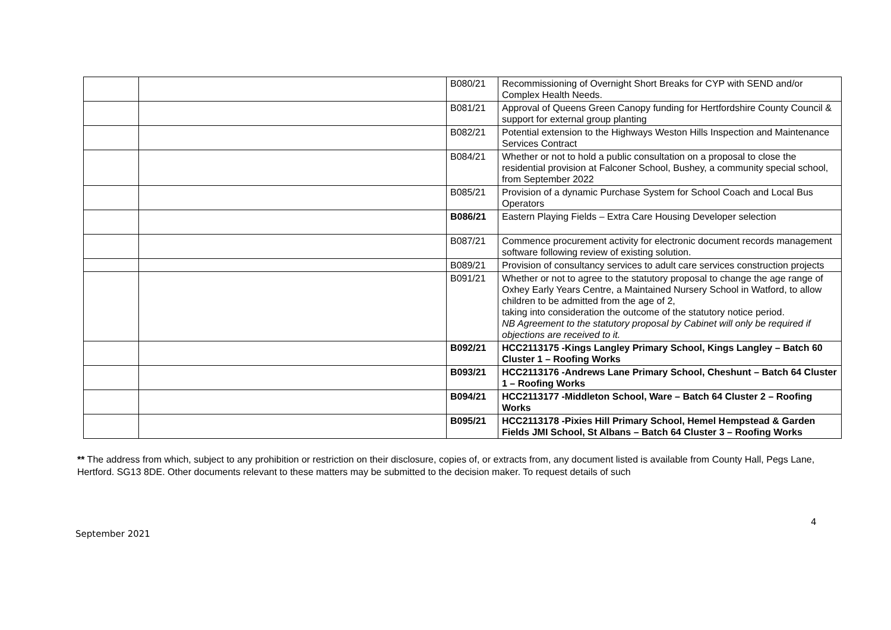| | | B080/21 | Recommissioning of Overnight Short Breaks for CYP with SEND and/or Complex Health Needs. |
| | | B081/21 | Approval of Queens Green Canopy funding for Hertfordshire County Council & support for external group planting |
| | | B082/21 | Potential extension to the Highways Weston Hills Inspection and Maintenance Services Contract |
| | | B084/21 | Whether or not to hold a public consultation on a proposal to close the residential provision at Falconer School, Bushey, a community special school, from September 2022 |
| | | B085/21 | Provision of a dynamic Purchase System for School Coach and Local Bus Operators |
| | | B086/21 | Eastern Playing Fields – Extra Care Housing Developer selection |
| | | B087/21 | Commence procurement activity for electronic document records management software following review of existing solution. |
| | | B089/21 | Provision of consultancy services to adult care services construction projects |
| | | B091/21 | Whether or not to agree to the statutory proposal to change the age range of Oxhey Early Years Centre, a Maintained Nursery School in Watford, to allow children to be admitted from the age of 2, taking into consideration the outcome of the statutory notice period. NB Agreement to the statutory proposal by Cabinet will only be required if objections are received to it. |
| | | B092/21 | HCC2113175 -Kings Langley Primary School, Kings Langley – Batch 60 Cluster 1 – Roofing Works |
| | | B093/21 | HCC2113176 -Andrews Lane Primary School, Cheshunt – Batch 64 Cluster 1 – Roofing Works |
| | | B094/21 | HCC2113177 -Middleton School, Ware – Batch 64 Cluster 2 – Roofing Works |
| | | B095/21 | HCC2113178 -Pixies Hill Primary School, Hemel Hempstead & Garden Fields JMI School, St Albans – Batch 64 Cluster 3 – Roofing Works |
** The address from which, subject to any prohibition or restriction on their disclosure, copies of, or extracts from, any document listed is available from County Hall, Pegs Lane, Hertford. SG13 8DE. Other documents relevant to these matters may be submitted to the decision maker. To request details of such
4
September 2021